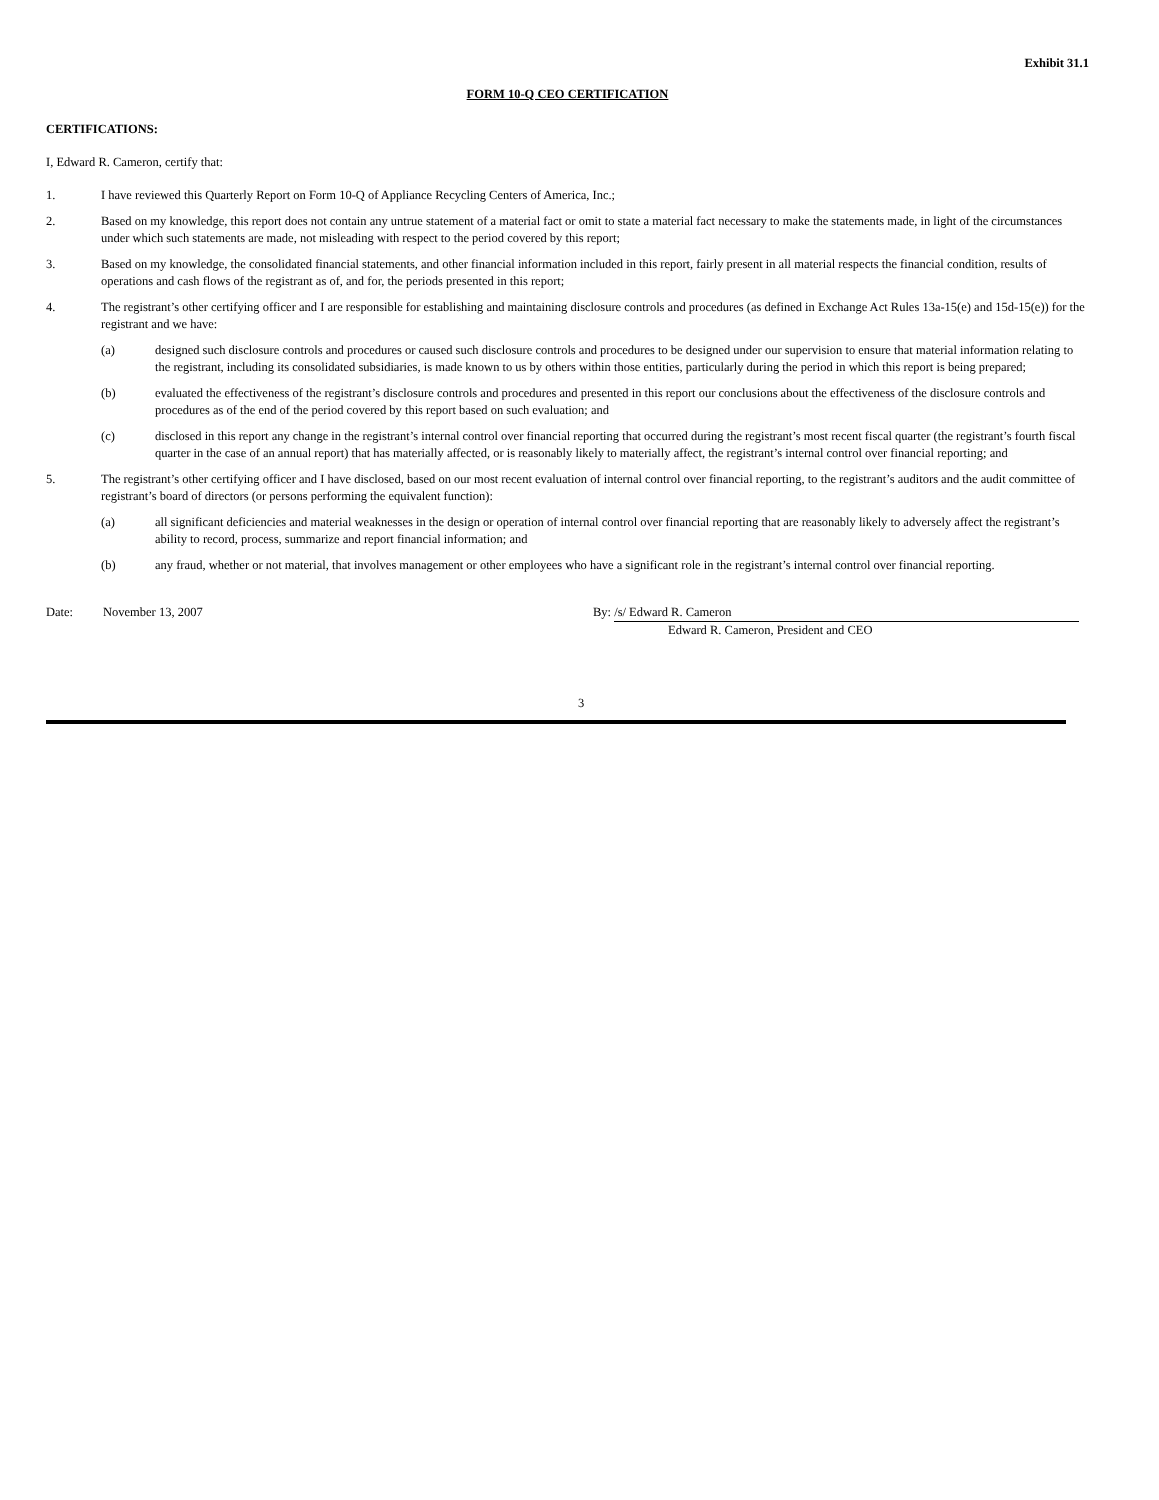Exhibit 31.1
FORM 10-Q CEO CERTIFICATION
CERTIFICATIONS:
I, Edward R. Cameron, certify that:
1. I have reviewed this Quarterly Report on Form 10-Q of Appliance Recycling Centers of America, Inc.;
2. Based on my knowledge, this report does not contain any untrue statement of a material fact or omit to state a material fact necessary to make the statements made, in light of the circumstances under which such statements are made, not misleading with respect to the period covered by this report;
3. Based on my knowledge, the consolidated financial statements, and other financial information included in this report, fairly present in all material respects the financial condition, results of operations and cash flows of the registrant as of, and for, the periods presented in this report;
4. The registrant’s other certifying officer and I are responsible for establishing and maintaining disclosure controls and procedures (as defined in Exchange Act Rules 13a-15(e) and 15d-15(e)) for the registrant and we have:
(a) designed such disclosure controls and procedures or caused such disclosure controls and procedures to be designed under our supervision to ensure that material information relating to the registrant, including its consolidated subsidiaries, is made known to us by others within those entities, particularly during the period in which this report is being prepared;
(b) evaluated the effectiveness of the registrant’s disclosure controls and procedures and presented in this report our conclusions about the effectiveness of the disclosure controls and procedures as of the end of the period covered by this report based on such evaluation; and
(c) disclosed in this report any change in the registrant’s internal control over financial reporting that occurred during the registrant’s most recent fiscal quarter (the registrant’s fourth fiscal quarter in the case of an annual report) that has materially affected, or is reasonably likely to materially affect, the registrant’s internal control over financial reporting; and
5. The registrant’s other certifying officer and I have disclosed, based on our most recent evaluation of internal control over financial reporting, to the registrant’s auditors and the audit committee of registrant’s board of directors (or persons performing the equivalent function):
(a) all significant deficiencies and material weaknesses in the design or operation of internal control over financial reporting that are reasonably likely to adversely affect the registrant’s ability to record, process, summarize and report financial information; and
(b) any fraud, whether or not material, that involves management or other employees who have a significant role in the registrant’s internal control over financial reporting.
Date: November 13, 2007 By: /s/ Edward R. Cameron
Edward R. Cameron, President and CEO
3